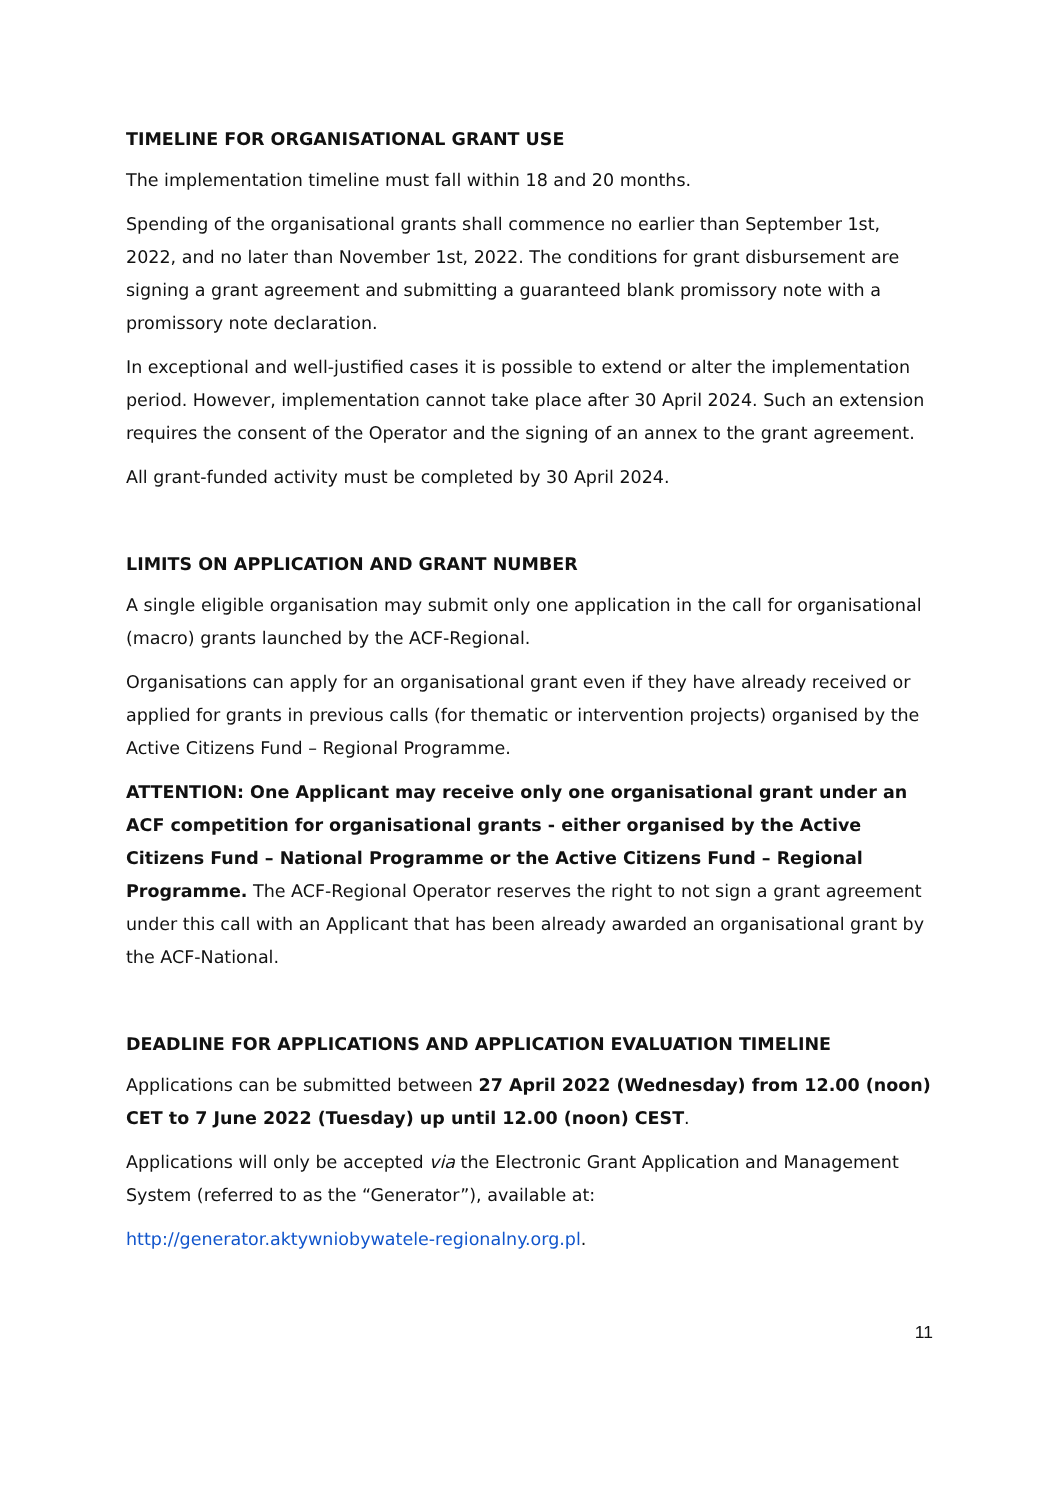TIMELINE FOR ORGANISATIONAL GRANT USE
The implementation timeline must fall within 18 and 20 months.
Spending of the organisational grants shall commence no earlier than September 1st, 2022, and no later than November 1st, 2022. The conditions for grant disbursement are signing a grant agreement and submitting a guaranteed blank promissory note with a promissory note declaration.
In exceptional and well-justified cases it is possible to extend or alter the implementation period. However, implementation cannot take place after 30 April 2024. Such an extension requires the consent of the Operator and the signing of an annex to the grant agreement.
All grant-funded activity must be completed by 30 April 2024.
LIMITS ON APPLICATION AND GRANT NUMBER
A single eligible organisation may submit only one application in the call for organisational (macro) grants launched by the ACF-Regional.
Organisations can apply for an organisational grant even if they have already received or applied for grants in previous calls (for thematic or intervention projects) organised by the Active Citizens Fund – Regional Programme.
ATTENTION: One Applicant may receive only one organisational grant under an ACF competition for organisational grants - either organised by the Active Citizens Fund – National Programme or the Active Citizens Fund – Regional Programme. The ACF-Regional Operator reserves the right to not sign a grant agreement under this call with an Applicant that has been already awarded an organisational grant by the ACF-National.
DEADLINE FOR APPLICATIONS AND APPLICATION EVALUATION TIMELINE
Applications can be submitted between 27 April 2022 (Wednesday) from 12.00 (noon) CET to 7 June 2022 (Tuesday) up until 12.00 (noon) CEST.
Applications will only be accepted via the Electronic Grant Application and Management System (referred to as the “Generator”), available at:
http://generator.aktywniobywatele-regionalny.org.pl.
11